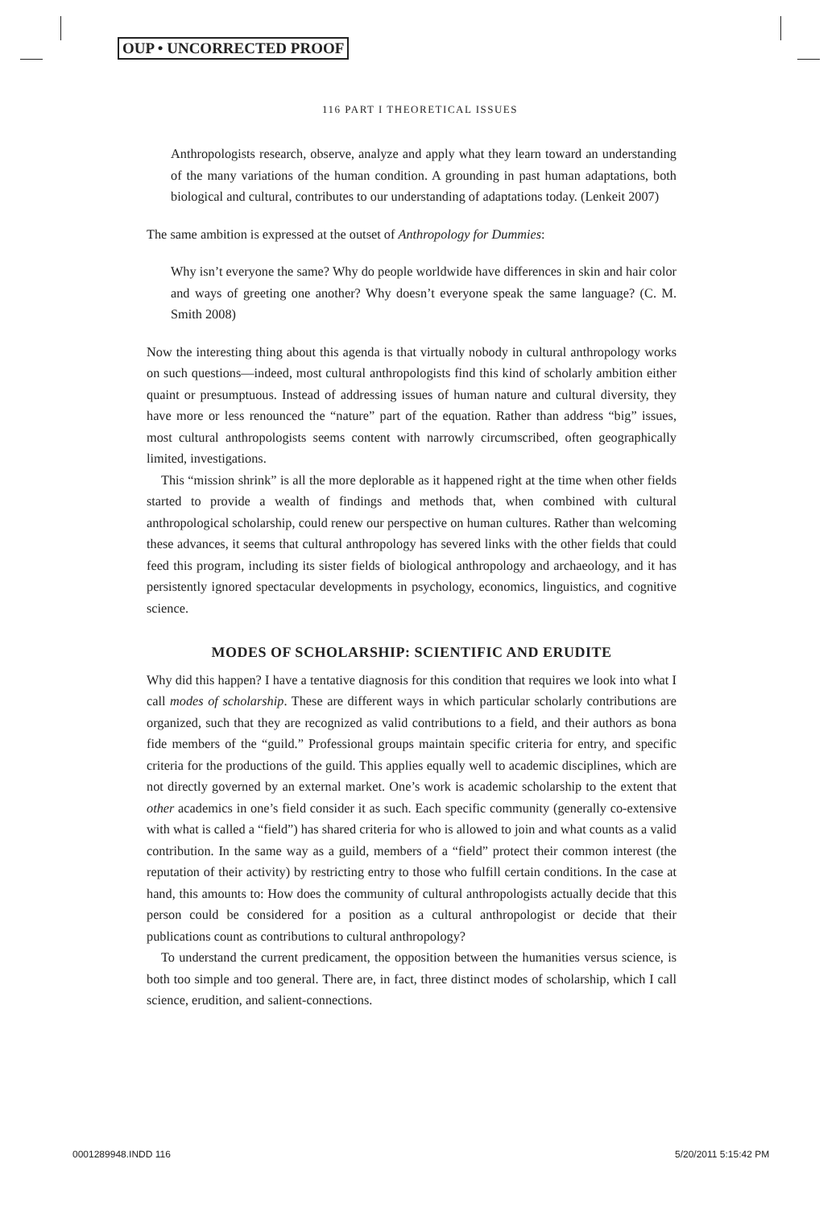OUP • UNCORRECTED PROOF
116 PART I THEORETICAL ISSUES
Anthropologists research, observe, analyze and apply what they learn toward an understanding of the many variations of the human condition. A grounding in past human adaptations, both biological and cultural, contributes to our understanding of adaptations today. (Lenkeit 2007)
The same ambition is expressed at the outset of Anthropology for Dummies:
Why isn’t everyone the same? Why do people worldwide have differences in skin and hair color and ways of greeting one another? Why doesn’t everyone speak the same language? (C. M. Smith 2008)
Now the interesting thing about this agenda is that virtually nobody in cultural anthropology works on such questions—indeed, most cultural anthropologists find this kind of scholarly ambition either quaint or presumptuous. Instead of addressing issues of human nature and cultural diversity, they have more or less renounced the “nature” part of the equation. Rather than address “big” issues, most cultural anthropologists seems content with narrowly circumscribed, often geographically limited, investigations.
This “mission shrink” is all the more deplorable as it happened right at the time when other fields started to provide a wealth of findings and methods that, when combined with cultural anthropological scholarship, could renew our perspective on human cultures. Rather than welcoming these advances, it seems that cultural anthropology has severed links with the other fields that could feed this program, including its sister fields of biological anthropology and archaeology, and it has persistently ignored spectacular developments in psychology, economics, linguistics, and cognitive science.
MODES OF SCHOLARSHIP: SCIENTIFIC AND ERUDITE
Why did this happen? I have a tentative diagnosis for this condition that requires we look into what I call modes of scholarship. These are different ways in which particular scholarly contributions are organized, such that they are recognized as valid contributions to a field, and their authors as bona fide members of the “guild.” Professional groups maintain specific criteria for entry, and specific criteria for the productions of the guild. This applies equally well to academic disciplines, which are not directly governed by an external market. One’s work is academic scholarship to the extent that other academics in one’s field consider it as such. Each specific community (generally co-extensive with what is called a “field”) has shared criteria for who is allowed to join and what counts as a valid contribution. In the same way as a guild, members of a “field” protect their common interest (the reputation of their activity) by restricting entry to those who fulfill certain conditions. In the case at hand, this amounts to: How does the community of cultural anthropologists actually decide that this person could be considered for a position as a cultural anthropologist or decide that their publications count as contributions to cultural anthropology?
To understand the current predicament, the opposition between the humanities versus science, is both too simple and too general. There are, in fact, three distinct modes of scholarship, which I call science, erudition, and salient-connections.
0001289948.INDD 116 5/20/2011 5:15:42 PM